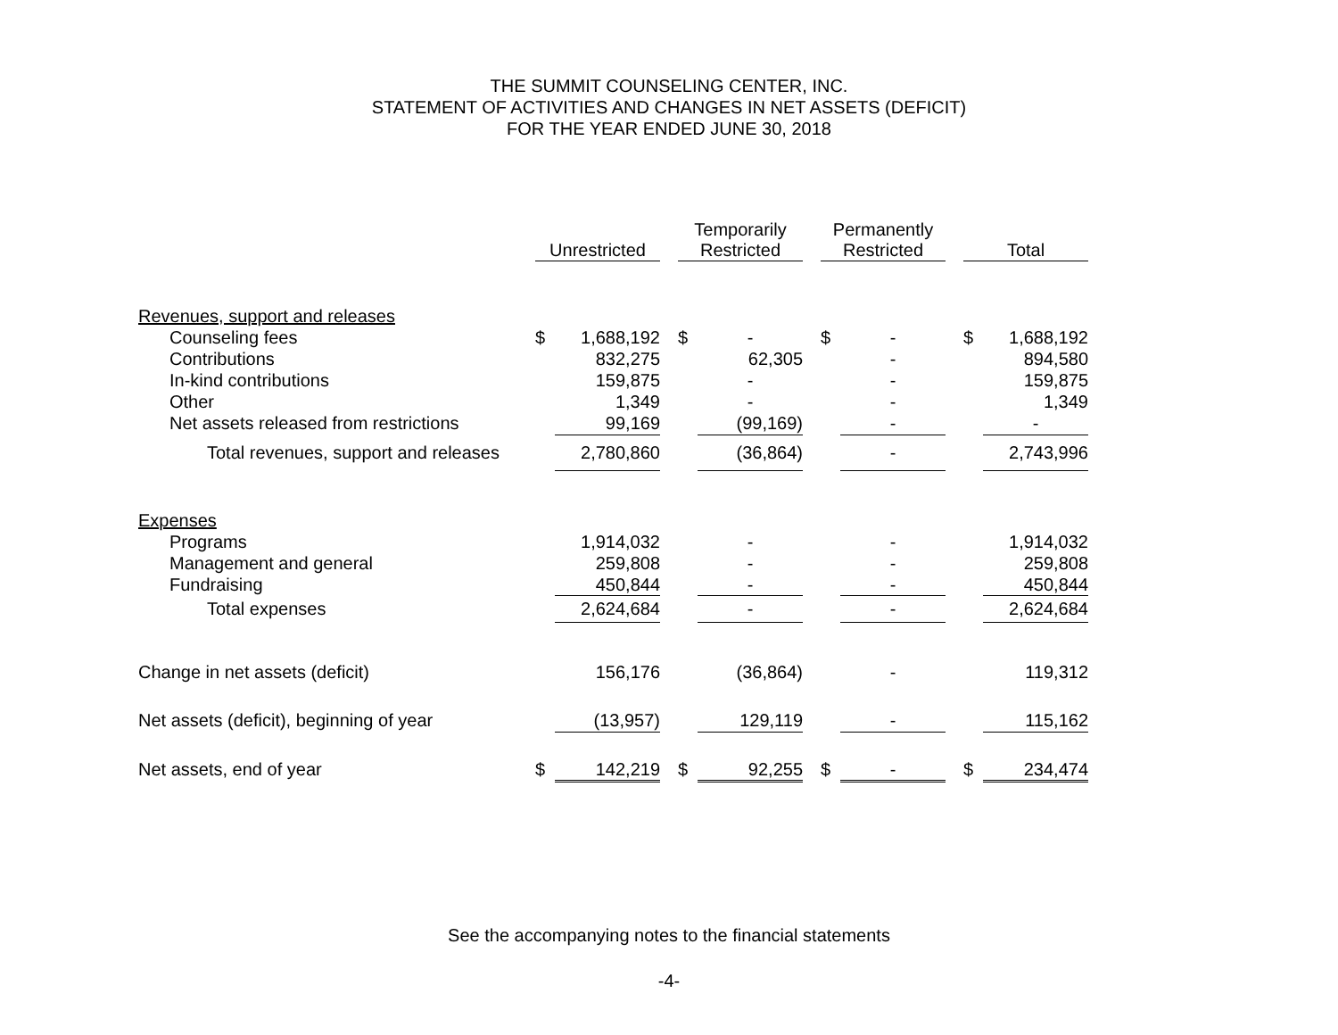THE SUMMIT COUNSELING CENTER, INC.
STATEMENT OF ACTIVITIES AND CHANGES IN NET ASSETS (DEFICIT)
FOR THE YEAR ENDED JUNE 30, 2018
| | Unrestricted | | | Temporarily Restricted | | | Permanently Restricted | | | Total | |
| --- | --- | --- | --- | --- | --- | --- | --- | --- | --- | --- | --- |
| Revenues, support and releases | | | | | | | | | | | |
| Counseling fees | $ | 1,688,192 | | $ | - | | $ | - | | $ | 1,688,192 |
| Contributions | | 832,275 | | | 62,305 | | | - | | | 894,580 |
| In-kind contributions | | 159,875 | | | - | | | - | | | 159,875 |
| Other | | 1,349 | | | - | | | - | | | 1,349 |
| Net assets released from restrictions | | 99,169 | | | (99,169) | | | - | | | - |
| Total revenues, support and releases | | 2,780,860 | | | (36,864) | | | - | | | 2,743,996 |
| Expenses | | | | | | | | | | | |
| Programs | | 1,914,032 | | | - | | | - | | | 1,914,032 |
| Management and general | | 259,808 | | | - | | | - | | | 259,808 |
| Fundraising | | 450,844 | | | - | | | - | | | 450,844 |
| Total expenses | | 2,624,684 | | | - | | | - | | | 2,624,684 |
| Change in net assets (deficit) | | 156,176 | | | (36,864) | | | - | | | 119,312 |
| Net assets (deficit), beginning of year | | (13,957) | | | 129,119 | | | - | | | 115,162 |
| Net assets, end of year | $ | 142,219 | | $ | 92,255 | | $ | - | | $ | 234,474 |
See the accompanying notes to the financial statements
-4-